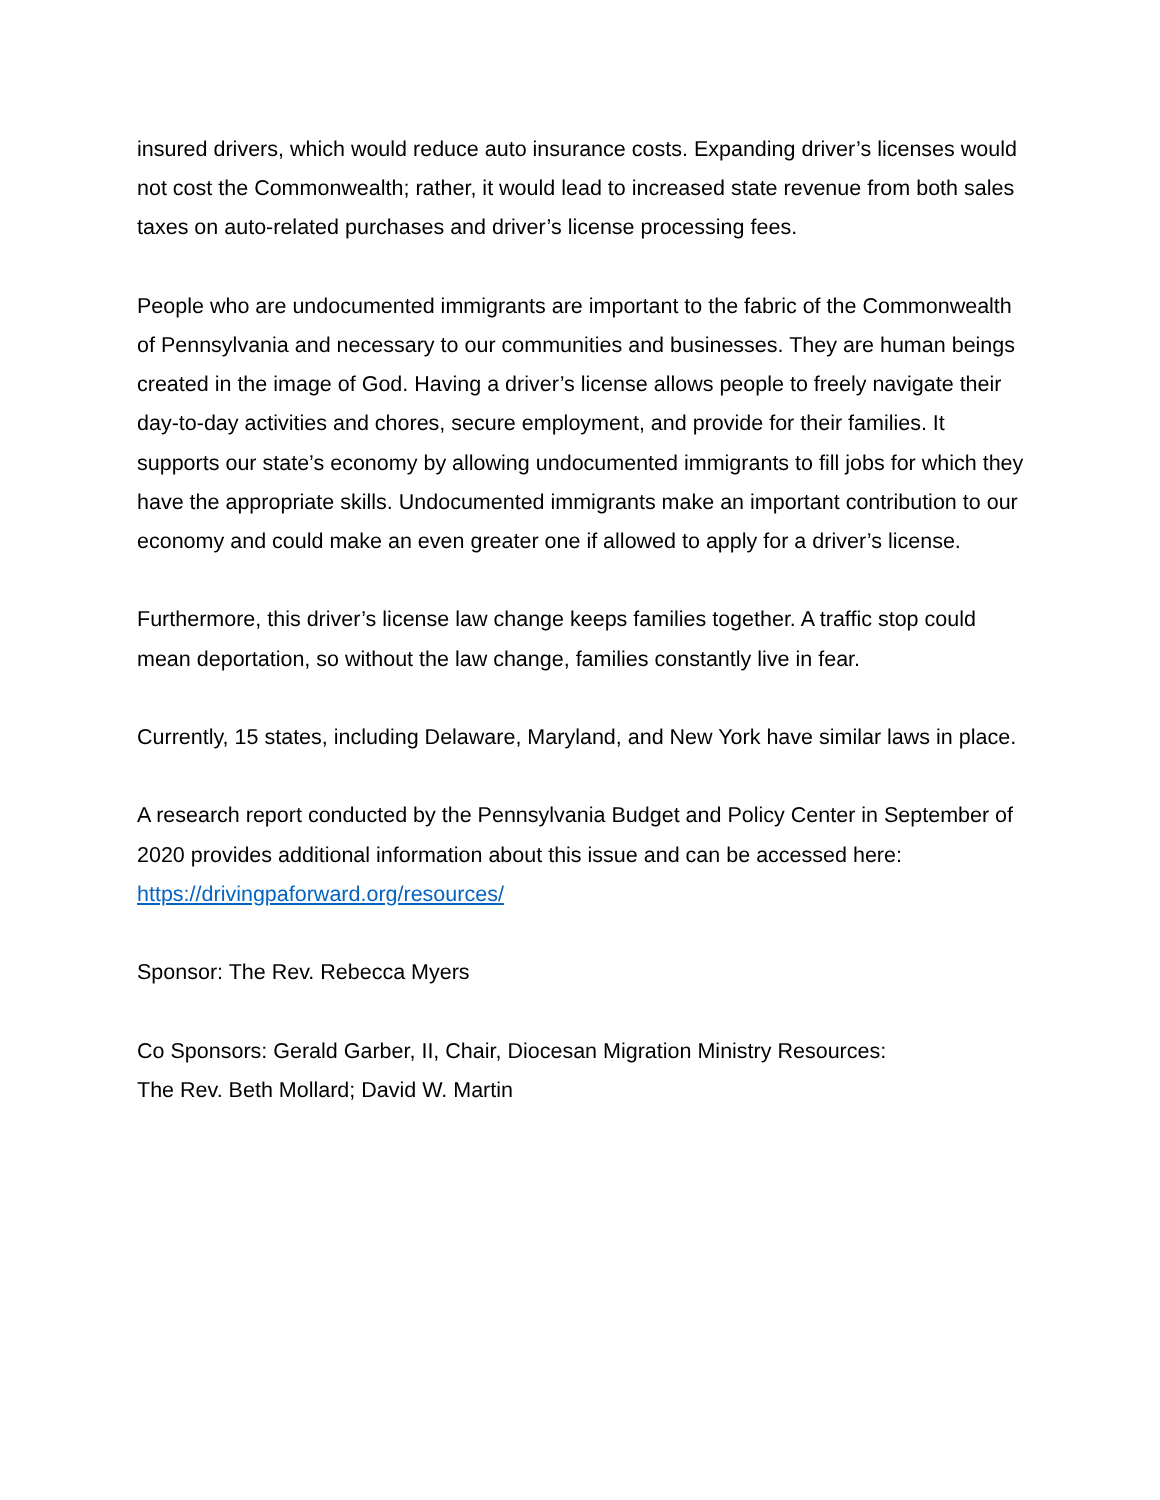insured drivers, which would reduce auto insurance costs. Expanding driver’s licenses would not cost the Commonwealth; rather, it would lead to increased state revenue from both sales taxes on auto-related purchases and driver’s license processing fees.
People who are undocumented immigrants are important to the fabric of the Commonwealth of Pennsylvania and necessary to our communities and businesses. They are human beings created in the image of God. Having a driver’s license allows people to freely navigate their day-to-day activities and chores, secure employment, and provide for their families. It supports our state’s economy by allowing undocumented immigrants to fill jobs for which they have the appropriate skills. Undocumented immigrants make an important contribution to our economy and could make an even greater one if allowed to apply for a driver’s license.
Furthermore, this driver’s license law change keeps families together. A traffic stop could mean deportation, so without the law change, families constantly live in fear.
Currently, 15 states, including Delaware, Maryland, and New York have similar laws in place.
A research report conducted by the Pennsylvania Budget and Policy Center in September of 2020 provides additional information about this issue and can be accessed here: https://drivingpaforward.org/resources/
Sponsor: The Rev. Rebecca Myers
Co Sponsors: Gerald Garber, II, Chair, Diocesan Migration Ministry Resources:
The Rev. Beth Mollard; David W. Martin